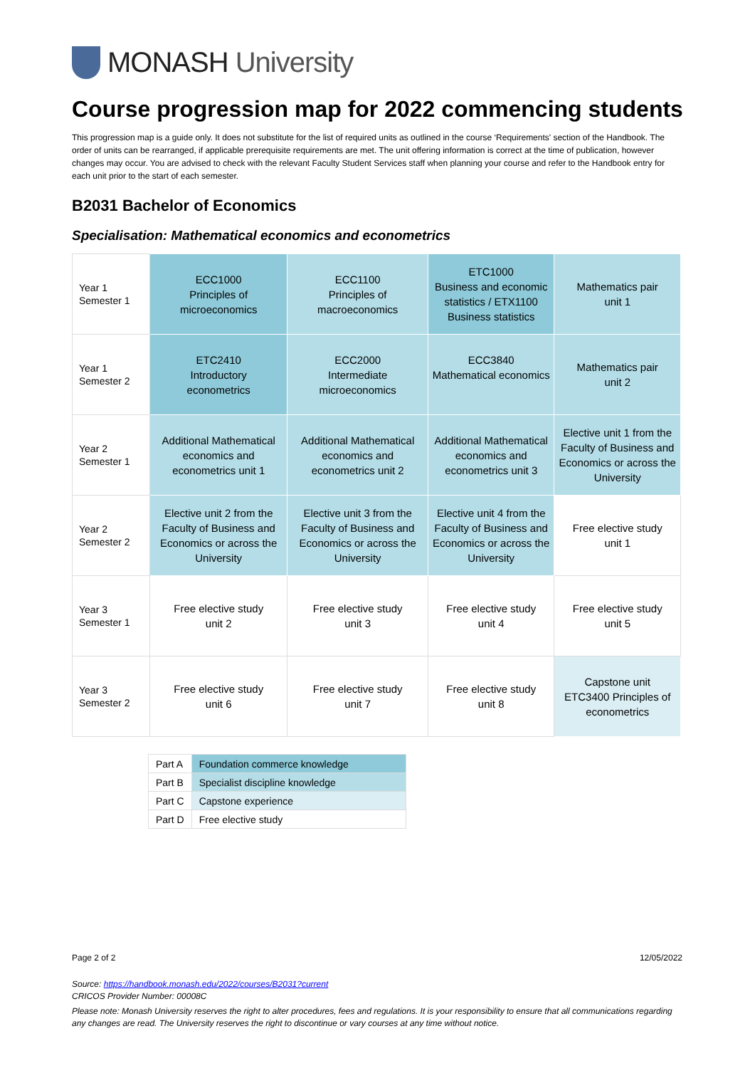MONASH University
Course progression map for 2022 commencing students
This progression map is a guide only. It does not substitute for the list of required units as outlined in the course ‘Requirements' section of the Handbook. The order of units can be rearranged, if applicable prerequisite requirements are met. The unit offering information is correct at the time of publication, however changes may occur. You are advised to check with the relevant Faculty Student Services staff when planning your course and refer to the Handbook entry for each unit prior to the start of each semester.
B2031 Bachelor of Economics
Specialisation: Mathematical economics and econometrics
| Year 1 Semester 1 | ECC1000 Principles of microeconomics | ECC1100 Principles of macroeconomics | ETC1000 Business and economic statistics / ETX1100 Business statistics | Mathematics pair unit 1 |
| Year 1 Semester 2 | ETC2410 Introductory econometrics | ECC2000 Intermediate microeconomics | ECC3840 Mathematical economics | Mathematics pair unit 2 |
| Year 2 Semester 1 | Additional Mathematical economics and econometrics unit 1 | Additional Mathematical economics and econometrics unit 2 | Additional Mathematical economics and econometrics unit 3 | Elective unit 1 from the Faculty of Business and Economics or across the University |
| Year 2 Semester 2 | Elective unit 2 from the Faculty of Business and Economics or across the University | Elective unit 3 from the Faculty of Business and Economics or across the University | Elective unit 4 from the Faculty of Business and Economics or across the University | Free elective study unit 1 |
| Year 3 Semester 1 | Free elective study unit 2 | Free elective study unit 3 | Free elective study unit 4 | Free elective study unit 5 |
| Year 3 Semester 2 | Free elective study unit 6 | Free elective study unit 7 | Free elective study unit 8 | Capstone unit ETC3400 Principles of econometrics |
| Part A | Foundation commerce knowledge |
| Part B | Specialist discipline knowledge |
| Part C | Capstone experience |
| Part D | Free elective study |
Page 2 of 2 12/05/2022
Source: https://handbook.monash.edu/2022/courses/B2031?current
CRICOS Provider Number: 00008C
Please note: Monash University reserves the right to alter procedures, fees and regulations. It is your responsibility to ensure that all communications regarding any changes are read. The University reserves the right to discontinue or vary courses at any time without notice.